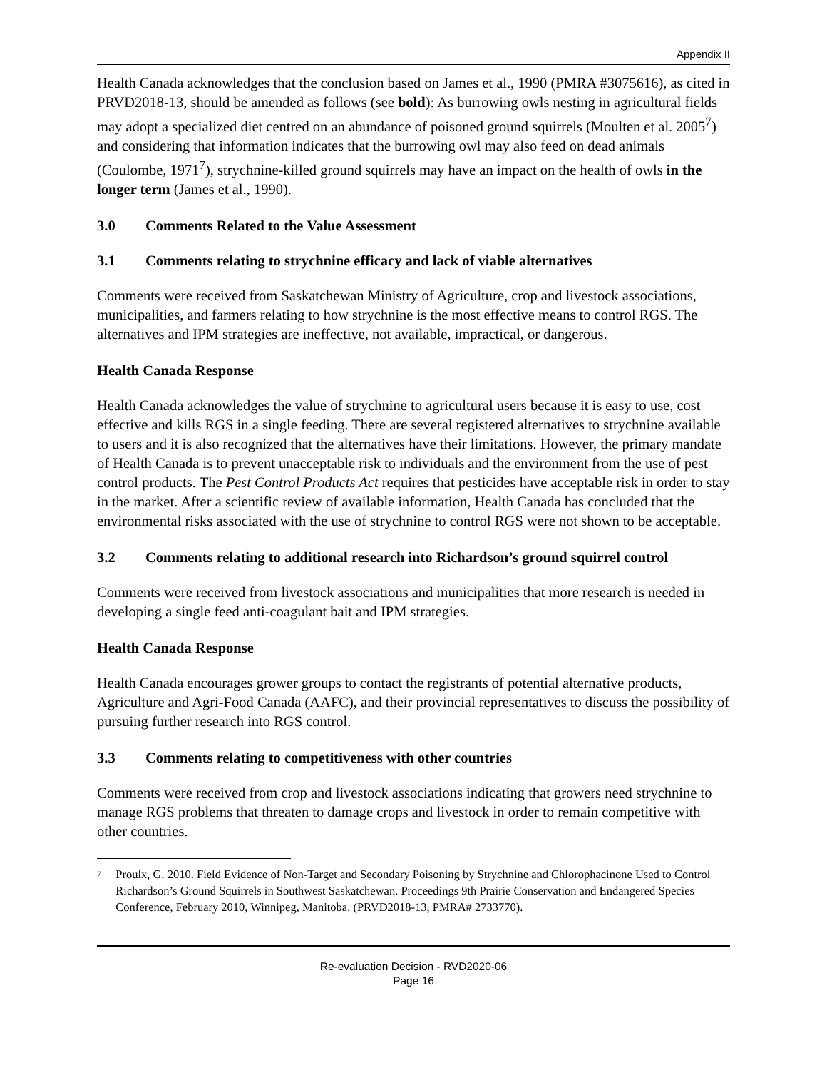Appendix II
Health Canada acknowledges that the conclusion based on James et al., 1990 (PMRA #3075616), as cited in PRVD2018-13, should be amended as follows (see bold): As burrowing owls nesting in agricultural fields may adopt a specialized diet centred on an abundance of poisoned ground squirrels (Moulten et al. 2005<sup>7</sup>) and considering that information indicates that the burrowing owl may also feed on dead animals (Coulombe, 1971<sup>7</sup>), strychnine-killed ground squirrels may have an impact on the health of owls in the longer term (James et al., 1990).
3.0 Comments Related to the Value Assessment
3.1 Comments relating to strychnine efficacy and lack of viable alternatives
Comments were received from Saskatchewan Ministry of Agriculture, crop and livestock associations, municipalities, and farmers relating to how strychnine is the most effective means to control RGS. The alternatives and IPM strategies are ineffective, not available, impractical, or dangerous.
Health Canada Response
Health Canada acknowledges the value of strychnine to agricultural users because it is easy to use, cost effective and kills RGS in a single feeding. There are several registered alternatives to strychnine available to users and it is also recognized that the alternatives have their limitations. However, the primary mandate of Health Canada is to prevent unacceptable risk to individuals and the environment from the use of pest control products. The Pest Control Products Act requires that pesticides have acceptable risk in order to stay in the market. After a scientific review of available information, Health Canada has concluded that the environmental risks associated with the use of strychnine to control RGS were not shown to be acceptable.
3.2 Comments relating to additional research into Richardson’s ground squirrel control
Comments were received from livestock associations and municipalities that more research is needed in developing a single feed anti-coagulant bait and IPM strategies.
Health Canada Response
Health Canada encourages grower groups to contact the registrants of potential alternative products, Agriculture and Agri-Food Canada (AAFC), and their provincial representatives to discuss the possibility of pursuing further research into RGS control.
3.3 Comments relating to competitiveness with other countries
Comments were received from crop and livestock associations indicating that growers need strychnine to manage RGS problems that threaten to damage crops and livestock in order to remain competitive with other countries.
<sup>7</sup>
Proulx, G. 2010. Field Evidence of Non-Target and Secondary Poisoning by Strychnine and Chlorophacinone Used to Control Richardson’s Ground Squirrels in Southwest Saskatchewan. Proceedings 9th Prairie Conservation and Endangered Species Conference, February 2010, Winnipeg, Manitoba. (PRVD2018-13, PMRA# 2733770).
Re-evaluation Decision - RVD2020-06
Page 16